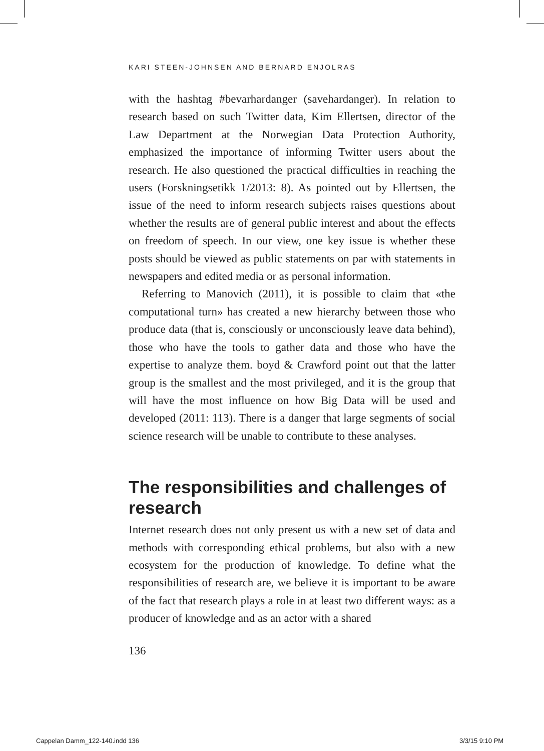KARI STEEN-JOHNSEN AND BERNARD ENJOLRAS
with the hashtag #bevarhardanger (savehardanger). In relation to research based on such Twitter data, Kim Ellertsen, director of the Law Department at the Norwegian Data Protection Authority, emphasized the importance of informing Twitter users about the research. He also questioned the practical difficulties in reaching the users (Forskningsetikk 1/2013: 8). As pointed out by Ellertsen, the issue of the need to inform research subjects raises questions about whether the results are of general public interest and about the effects on freedom of speech. In our view, one key issue is whether these posts should be viewed as public statements on par with statements in newspapers and edited media or as personal information.
Referring to Manovich (2011), it is possible to claim that «the computational turn» has created a new hierarchy between those who produce data (that is, consciously or unconsciously leave data behind), those who have the tools to gather data and those who have the expertise to analyze them. boyd & Crawford point out that the latter group is the smallest and the most privileged, and it is the group that will have the most influence on how Big Data will be used and developed (2011: 113). There is a danger that large segments of social science research will be unable to contribute to these analyses.
The responsibilities and challenges of research
Internet research does not only present us with a new set of data and methods with corresponding ethical problems, but also with a new ecosystem for the production of knowledge. To define what the responsibilities of research are, we believe it is important to be aware of the fact that research plays a role in at least two different ways: as a producer of knowledge and as an actor with a shared
136
Cappelan Damm_122-140.indd 136 3/3/15 9:10 PM